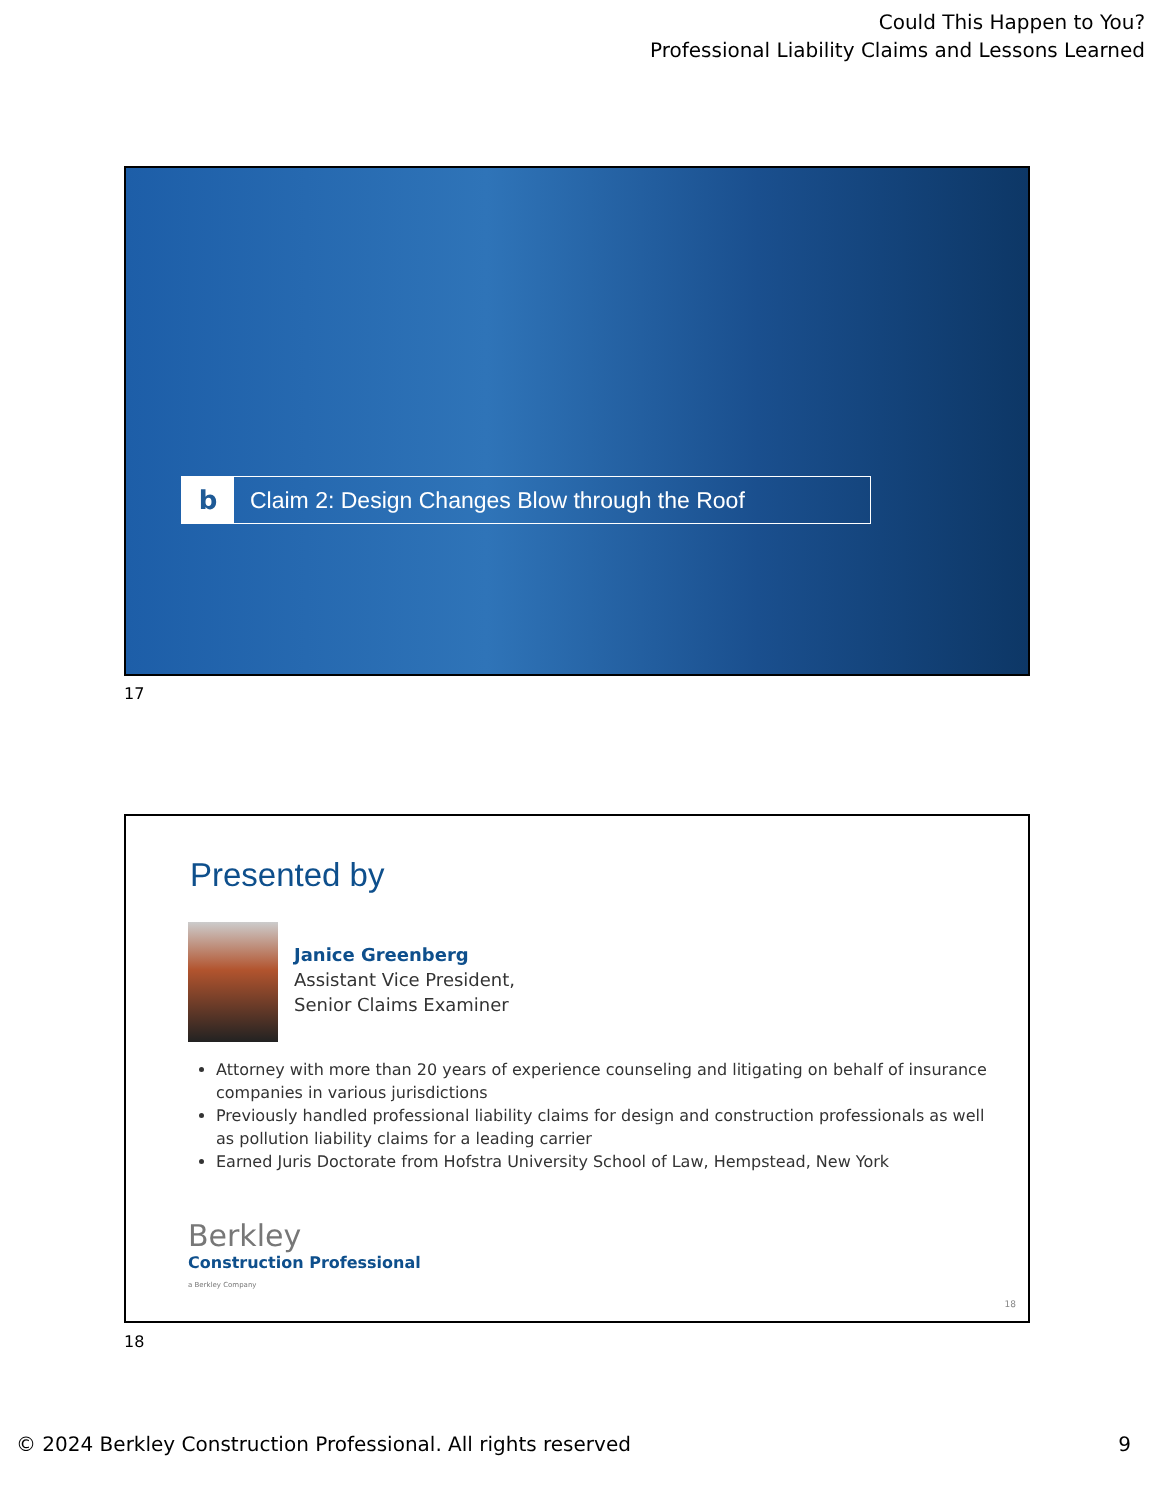Could This Happen to You?
Professional Liability Claims and Lessons Learned
b
Claim 2: Design Changes Blow through the Roof
17
Presented by
Janice Greenberg
Assistant Vice President,
Senior Claims Examiner
Attorney with more than 20 years of experience counseling and litigating on behalf of insurance companies in various jurisdictions
Previously handled professional liability claims for design and construction professionals as well as pollution liability claims for a leading carrier
Earned Juris Doctorate from Hofstra University School of Law, Hempstead, New York
Berkley
Construction Professional
a Berkley Company
18
18
© 2024 Berkley Construction Professional. All rights reserved
9